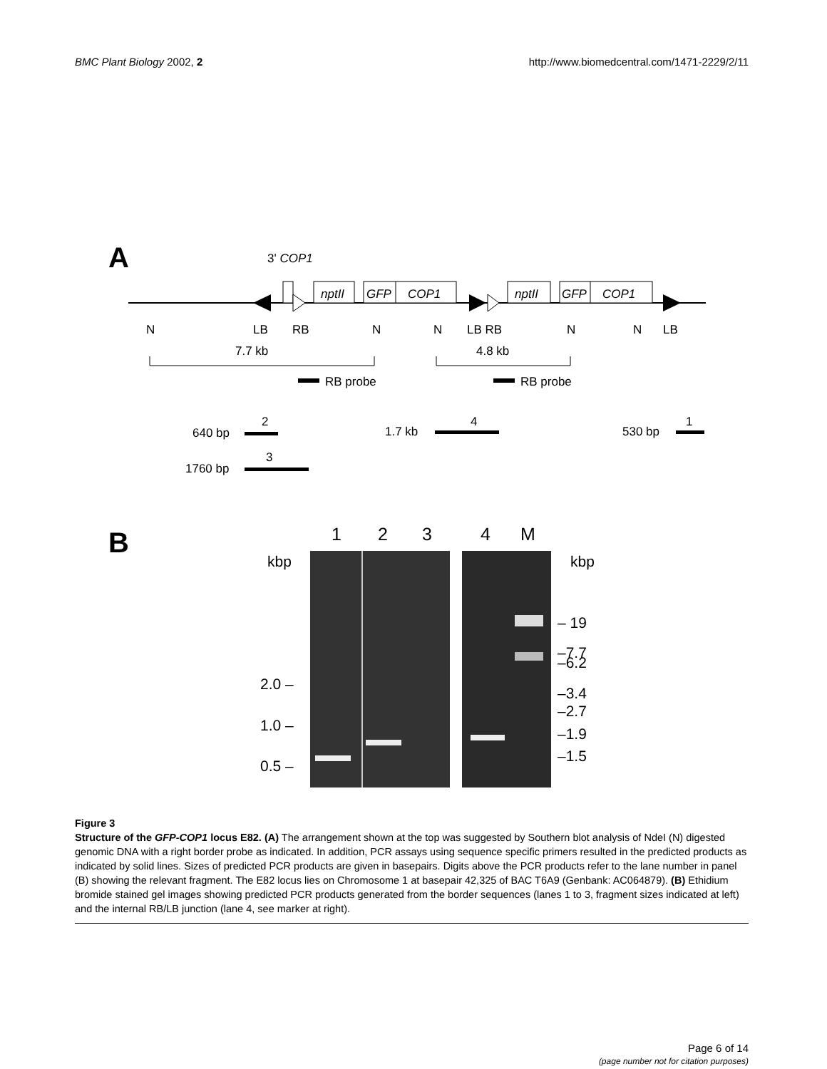BMC Plant Biology 2002, 2 http://www.biomedcentral.com/1471-2229/2/11
A
3' COP1
nptII
GFP
COP1
nptII
GFP
COP1
N
LB
RB
N
N
LB RB
N
N
LB
7.7 kb
4.8 kb
RB probe
RB probe
640 bp
2
1.7 kb
4
530 bp
1
1760 bp
3
B
1
2
3
4
M
kbp
kbp
2.0 –
1.0 –
0.5 –
– 19
–7.7
–6.2
–3.4
–2.7
–1.9
–1.5
Figure 3
Structure of the GFP-COP1 locus E82. (A) The arrangement shown at the top was suggested by Southern blot analysis of NdeI (N) digested genomic DNA with a right border probe as indicated. In addition, PCR assays using sequence specific primers resulted in the predicted products as indicated by solid lines. Sizes of predicted PCR products are given in basepairs. Digits above the PCR products refer to the lane number in panel (B) showing the relevant fragment. The E82 locus lies on Chromosome 1 at basepair 42,325 of BAC T6A9 (Genbank: AC064879). (B) Ethidium bromide stained gel images showing predicted PCR products generated from the border sequences (lanes 1 to 3, fragment sizes indicated at left) and the internal RB/LB junction (lane 4, see marker at right).
Page 6 of 14
(page number not for citation purposes)